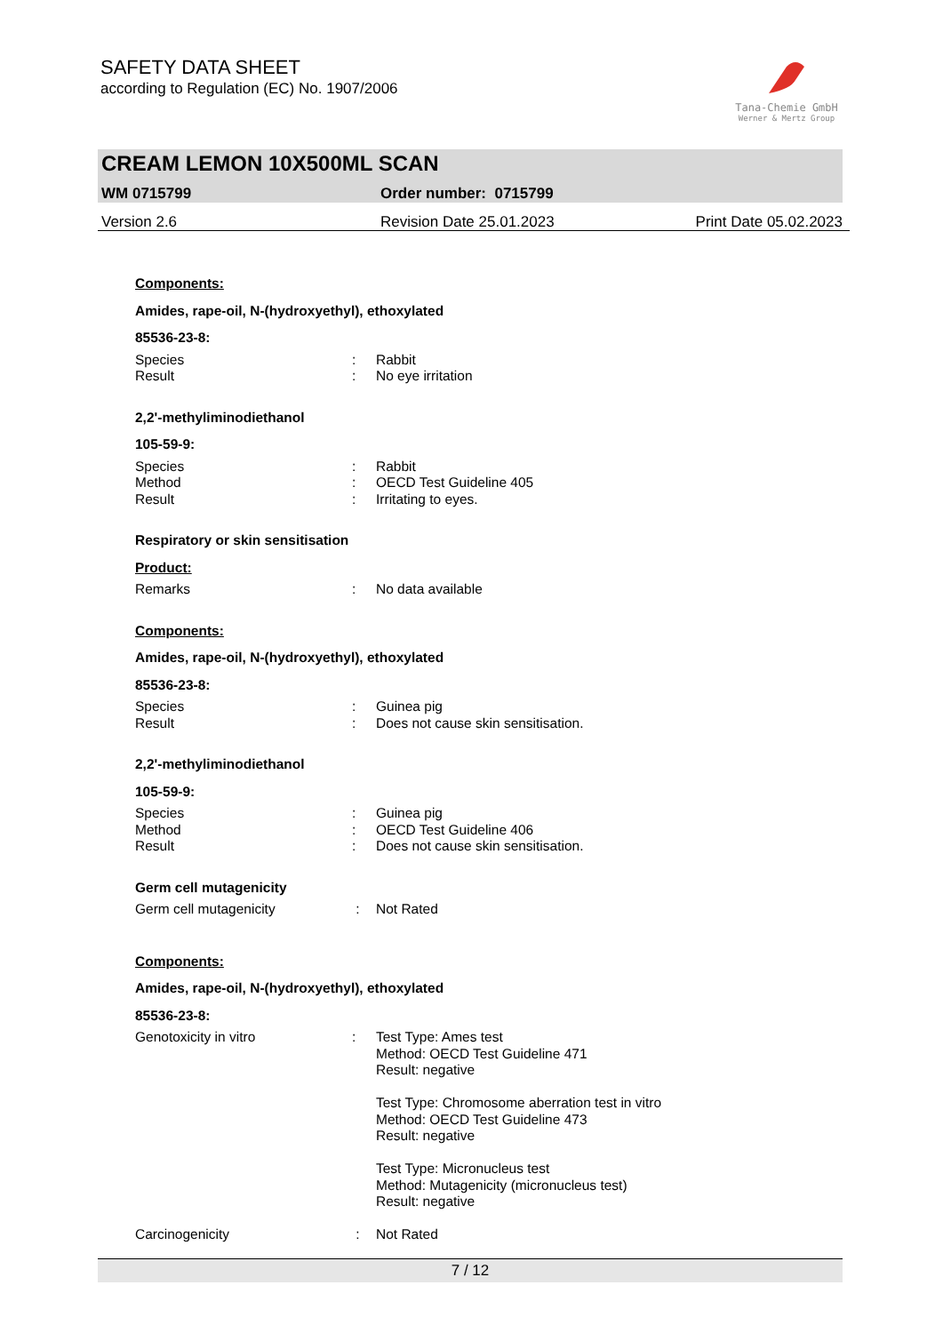SAFETY DATA SHEET
according to Regulation (EC) No. 1907/2006
Tana-Chemie GmbH
Werner & Mertz Group
CREAM LEMON 10X500ML SCAN
WM 0715799 Order number: 0715799
Version 2.6 Revision Date 25.01.2023 Print Date 05.02.2023
Components:
Amides, rape-oil, N-(hydroxyethyl), ethoxylated
85536-23-8:
Species: Rabbit
Result: No eye irritation
2,2'-methyliminodiethanol
105-59-9:
Species: Rabbit
Method: OECD Test Guideline 405
Result: Irritating to eyes.
Respiratory or skin sensitisation
Product:
Remarks: No data available
Components:
Amides, rape-oil, N-(hydroxyethyl), ethoxylated
85536-23-8:
Species: Guinea pig
Result: Does not cause skin sensitisation.
2,2'-methyliminodiethanol
105-59-9:
Species: Guinea pig
Method: OECD Test Guideline 406
Result: Does not cause skin sensitisation.
Germ cell mutagenicity
Germ cell mutagenicity : Not Rated
Components:
Amides, rape-oil, N-(hydroxyethyl), ethoxylated
85536-23-8:
Genotoxicity in vitro: Test Type: Ames test
Method: OECD Test Guideline 471
Result: negative
Test Type: Chromosome aberration test in vitro
Method: OECD Test Guideline 473
Result: negative
Test Type: Micronucleus test
Method: Mutagenicity (micronucleus test)
Result: negative
Carcinogenicity : Not Rated
7 / 12